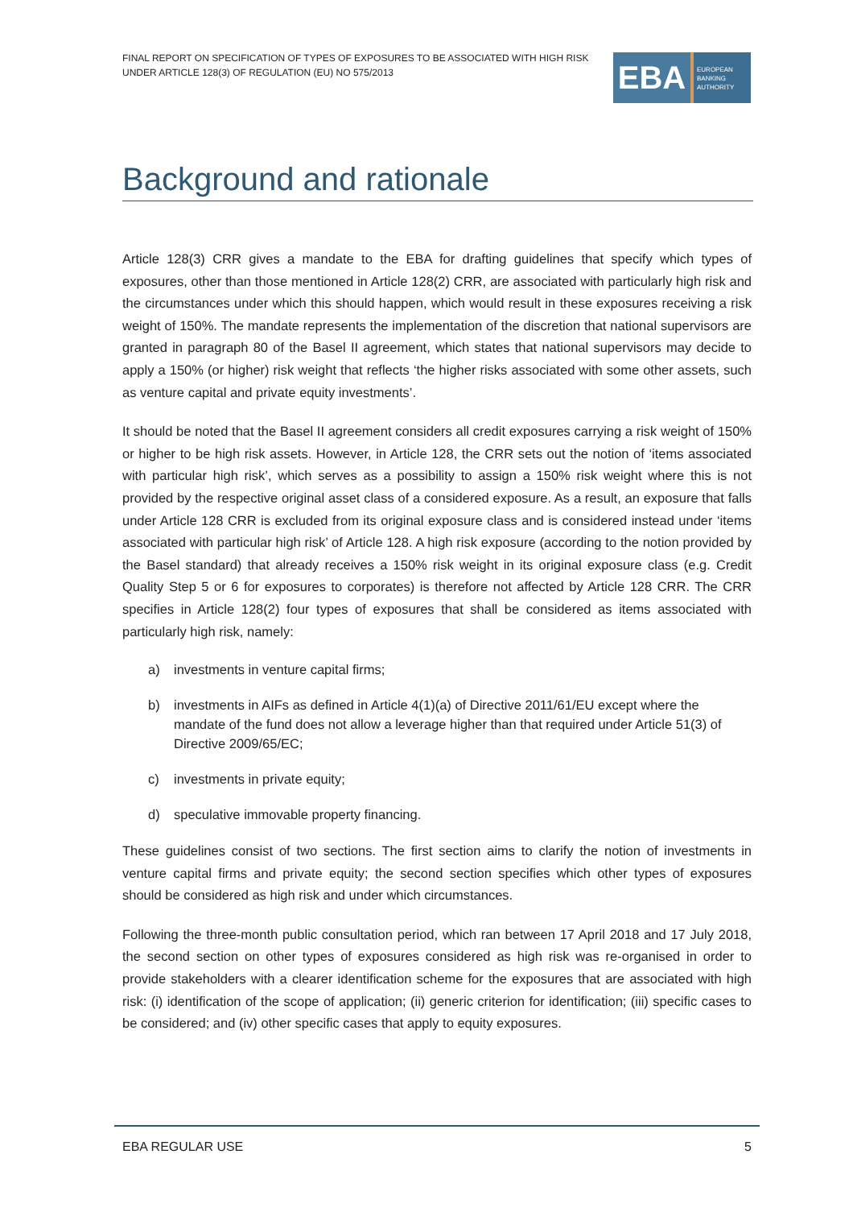FINAL REPORT ON SPECIFICATION OF TYPES OF EXPOSURES TO BE ASSOCIATED WITH HIGH RISK UNDER ARTICLE 128(3) OF REGULATION (EU) NO 575/2013
EBA
EUROPEAN
BANKING
AUTHORITY
Background and rationale
Article 128(3) CRR gives a mandate to the EBA for drafting guidelines that specify which types of exposures, other than those mentioned in Article 128(2) CRR, are associated with particularly high risk and the circumstances under which this should happen, which would result in these exposures receiving a risk weight of 150%. The mandate represents the implementation of the discretion that national supervisors are granted in paragraph 80 of the Basel II agreement, which states that national supervisors may decide to apply a 150% (or higher) risk weight that reflects ‘the higher risks associated with some other assets, such as venture capital and private equity investments’.
It should be noted that the Basel II agreement considers all credit exposures carrying a risk weight of 150% or higher to be high risk assets. However, in Article 128, the CRR sets out the notion of ‘items associated with particular high risk’, which serves as a possibility to assign a 150% risk weight where this is not provided by the respective original asset class of a considered exposure. As a result, an exposure that falls under Article 128 CRR is excluded from its original exposure class and is considered instead under ‘items associated with particular high risk’ of Article 128. A high risk exposure (according to the notion provided by the Basel standard) that already receives a 150% risk weight in its original exposure class (e.g. Credit Quality Step 5 or 6 for exposures to corporates) is therefore not affected by Article 128 CRR. The CRR specifies in Article 128(2) four types of exposures that shall be considered as items associated with particularly high risk, namely:
a) investments in venture capital firms;
b) investments in AIFs as defined in Article 4(1)(a) of Directive 2011/61/EU except where the mandate of the fund does not allow a leverage higher than that required under Article 51(3) of Directive 2009/65/EC;
c) investments in private equity;
d) speculative immovable property financing.
These guidelines consist of two sections. The first section aims to clarify the notion of investments in venture capital firms and private equity; the second section specifies which other types of exposures should be considered as high risk and under which circumstances.
Following the three-month public consultation period, which ran between 17 April 2018 and 17 July 2018, the second section on other types of exposures considered as high risk was re-organised in order to provide stakeholders with a clearer identification scheme for the exposures that are associated with high risk: (i) identification of the scope of application; (ii) generic criterion for identification; (iii) specific cases to be considered; and (iv) other specific cases that apply to equity exposures.
EBA REGULAR USE 5